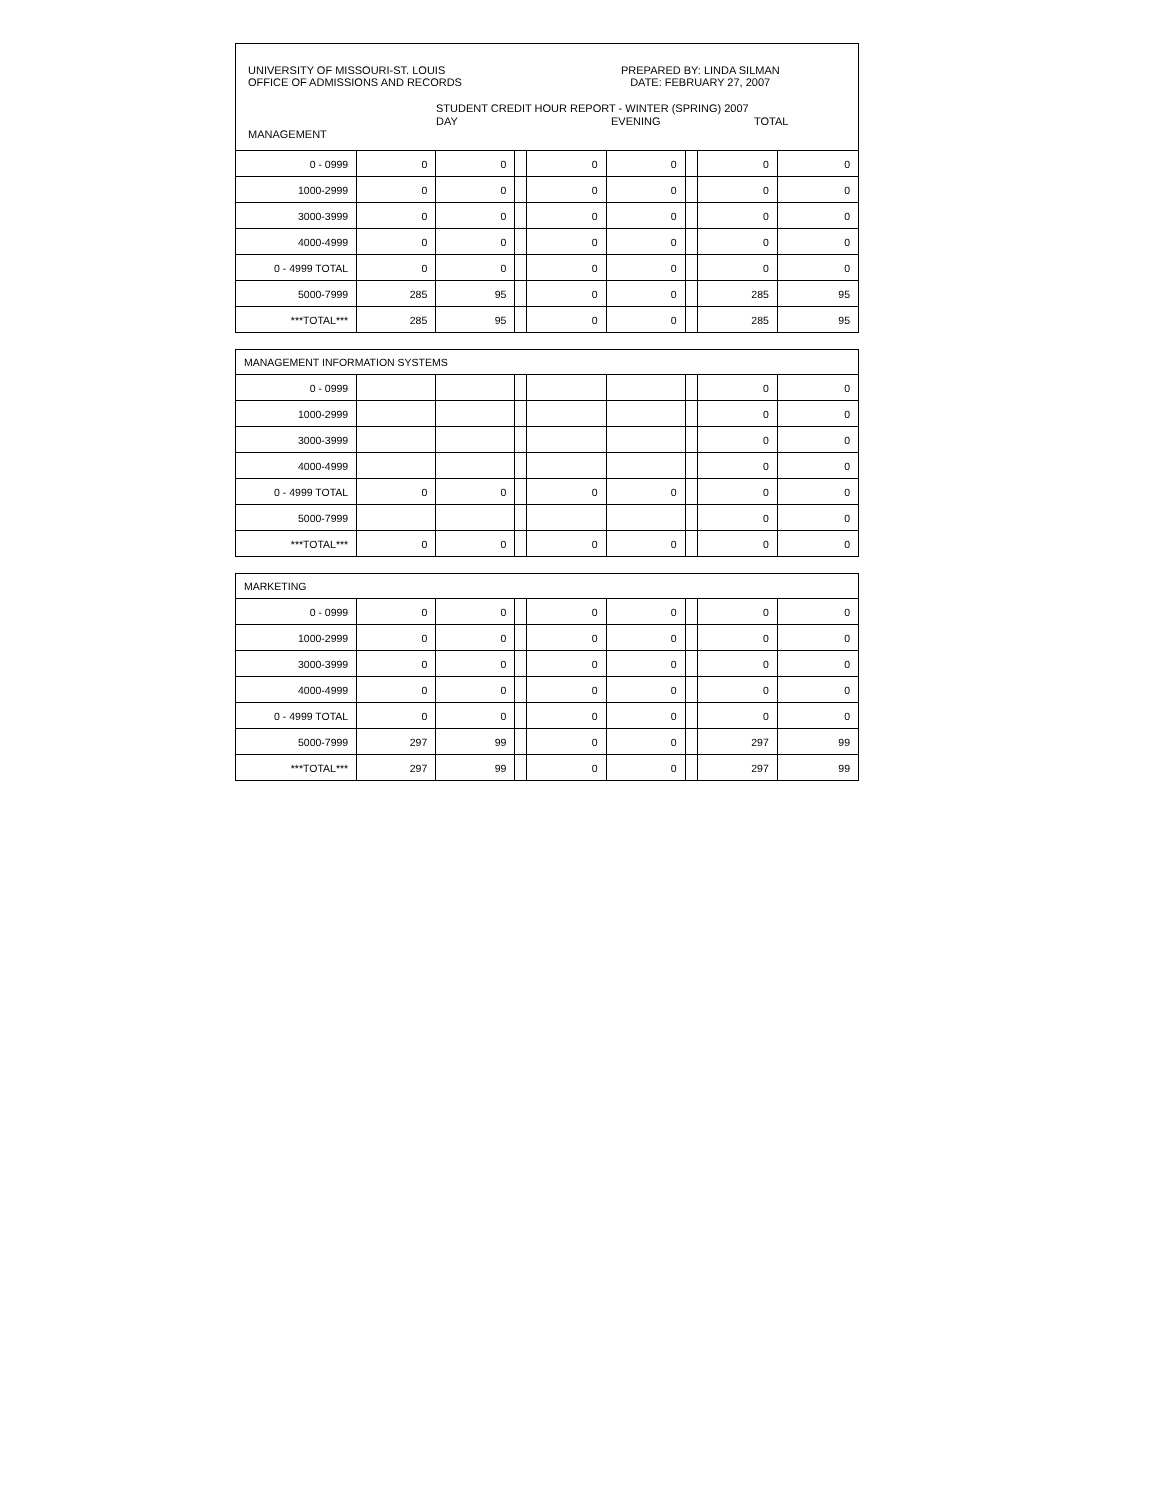UNIVERSITY OF MISSOURI-ST. LOUIS
OFFICE OF ADMISSIONS AND RECORDS
PREPARED BY: LINDA SILMAN
DATE: FEBRUARY 27, 2007
STUDENT CREDIT HOUR REPORT - WINTER (SPRING) 2007
DAY EVENING TOTAL
MANAGEMENT
| 0 - 0999 | 0 | 0 | | 0 | 0 | | 0 | 0 |
| 1000-2999 | 0 | 0 | | 0 | 0 | | 0 | 0 |
| 3000-3999 | 0 | 0 | | 0 | 0 | | 0 | 0 |
| 4000-4999 | 0 | 0 | | 0 | 0 | | 0 | 0 |
| 0 - 4999 TOTAL | 0 | 0 | | 0 | 0 | | 0 | 0 |
| 5000-7999 | 285 | 95 | | 0 | 0 | | 285 | 95 |
| ***TOTAL*** | 285 | 95 | | 0 | 0 | | 285 | 95 |
| MANAGEMENT INFORMATION SYSTEMS | | | | | | | | |
| 0 - 0999 | | | | | | | 0 | 0 |
| 1000-2999 | | | | | | | 0 | 0 |
| 3000-3999 | | | | | | | 0 | 0 |
| 4000-4999 | | | | | | | 0 | 0 |
| 0 - 4999 TOTAL | 0 | 0 | | 0 | 0 | | 0 | 0 |
| 5000-7999 | | | | | | | 0 | 0 |
| ***TOTAL*** | 0 | 0 | | 0 | 0 | | 0 | 0 |
| MARKETING | | | | | | | | |
| 0 - 0999 | 0 | 0 | | 0 | 0 | | 0 | 0 |
| 1000-2999 | 0 | 0 | | 0 | 0 | | 0 | 0 |
| 3000-3999 | 0 | 0 | | 0 | 0 | | 0 | 0 |
| 4000-4999 | 0 | 0 | | 0 | 0 | | 0 | 0 |
| 0 - 4999 TOTAL | 0 | 0 | | 0 | 0 | | 0 | 0 |
| 5000-7999 | 297 | 99 | | 0 | 0 | | 297 | 99 |
| ***TOTAL*** | 297 | 99 | | 0 | 0 | | 297 | 99 |